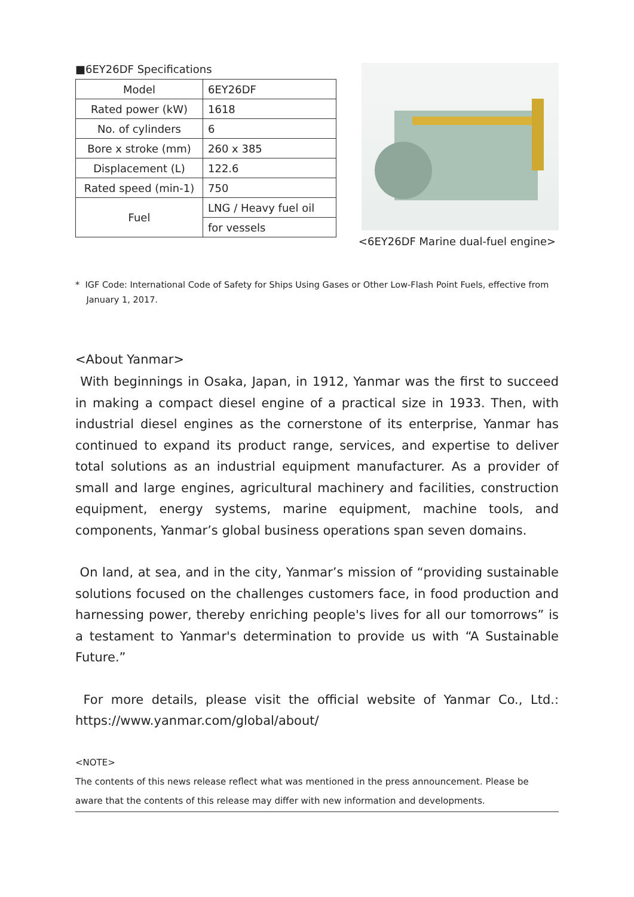■6EY26DF Specifications
| Model | 6EY26DF |
| Rated power (kW) | 1618 |
| No. of cylinders | 6 |
| Bore x stroke (mm) | 260 x 385 |
| Displacement (L) | 122.6 |
| Rated speed (min-1) | 750 |
| Fuel | LNG / Heavy fuel oil |
| | for vessels |
<6EY26DF Marine dual-fuel engine>
* IGF Code: International Code of Safety for Ships Using Gases or Other Low-Flash Point Fuels, effective from
January 1, 2017.
<About Yanmar>
With beginnings in Osaka, Japan, in 1912, Yanmar was the first to succeed in making a compact diesel engine of a practical size in 1933. Then, with industrial diesel engines as the cornerstone of its enterprise, Yanmar has continued to expand its product range, services, and expertise to deliver total solutions as an industrial equipment manufacturer. As a provider of small and large engines, agricultural machinery and facilities, construction equipment, energy systems, marine equipment, machine tools, and components, Yanmar’s global business operations span seven domains.
On land, at sea, and in the city, Yanmar’s mission of “providing sustainable solutions focused on the challenges customers face, in food production and harnessing power, thereby enriching people's lives for all our tomorrows” is a testament to Yanmar's determination to provide us with “A Sustainable Future.”
For more details, please visit the official website of Yanmar Co., Ltd.: https://www.yanmar.com/global/about/
<NOTE>
The contents of this news release reflect what was mentioned in the press announcement. Please be aware that the contents of this release may differ with new information and developments.